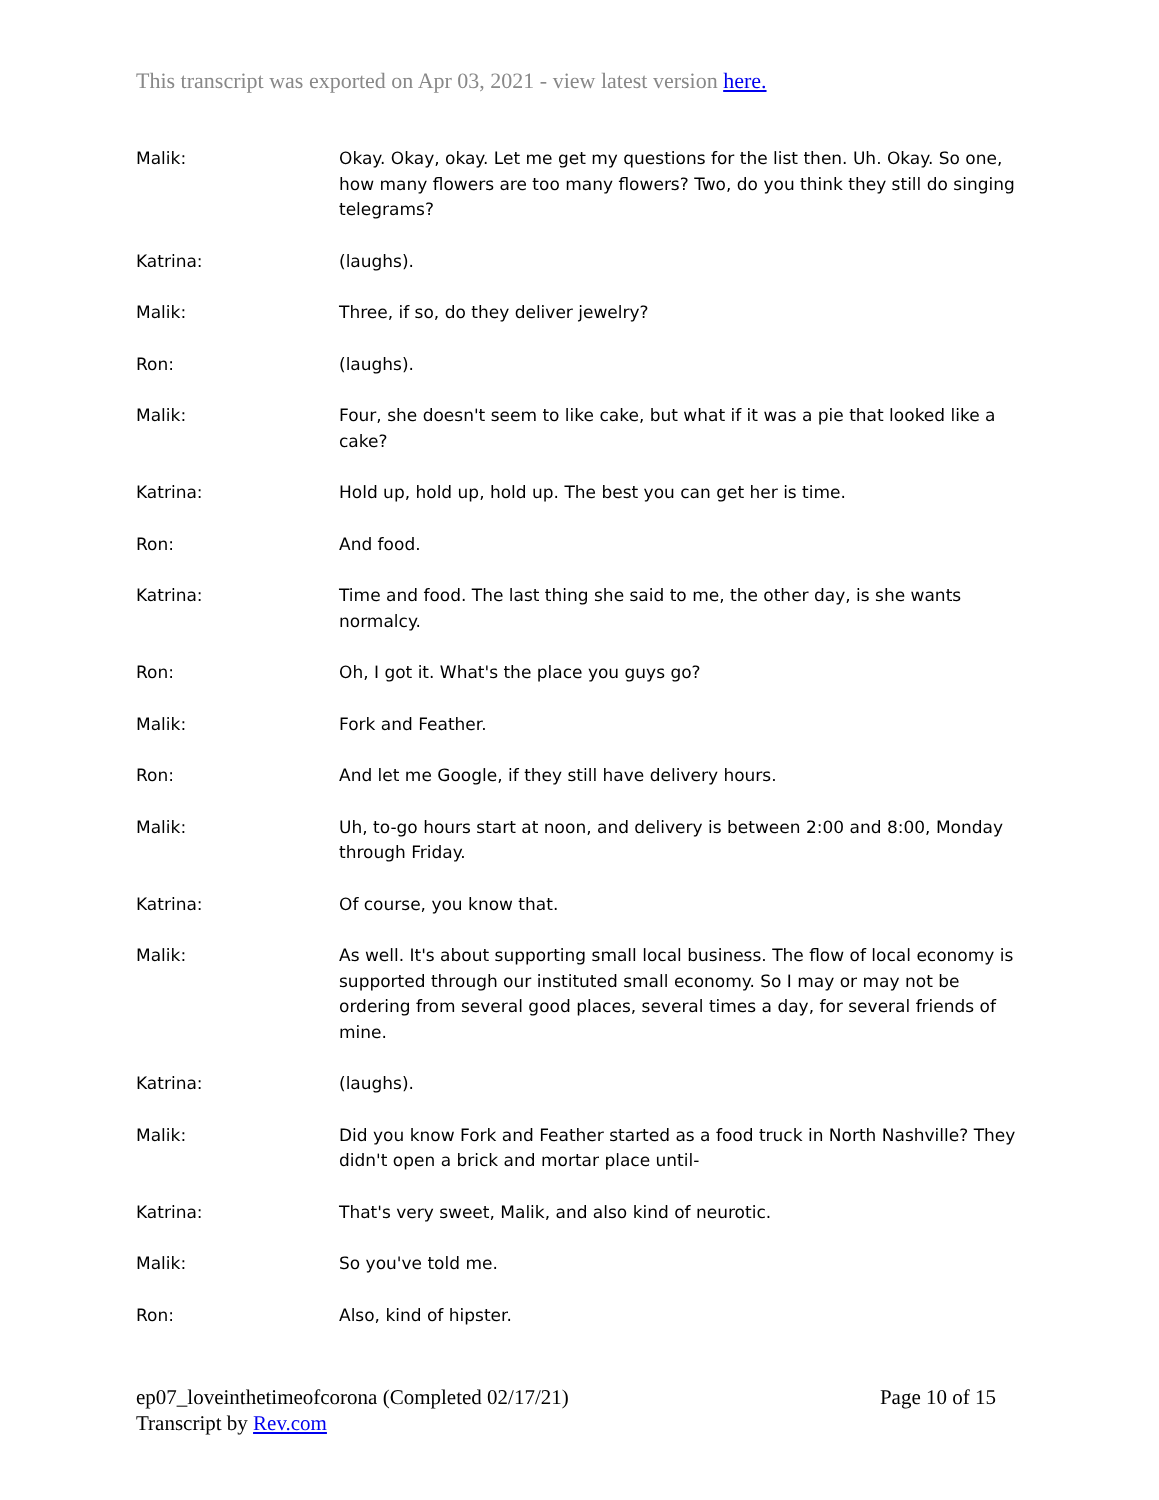This transcript was exported on Apr 03, 2021 - view latest version here.
Malik: Okay. Okay, okay. Let me get my questions for the list then. Uh. Okay. So one, how many flowers are too many flowers? Two, do you think they still do singing telegrams?
Katrina: (laughs).
Malik: Three, if so, do they deliver jewelry?
Ron: (laughs).
Malik: Four, she doesn't seem to like cake, but what if it was a pie that looked like a cake?
Katrina: Hold up, hold up, hold up. The best you can get her is time.
Ron: And food.
Katrina: Time and food. The last thing she said to me, the other day, is she wants normalcy.
Ron: Oh, I got it. What's the place you guys go?
Malik: Fork and Feather.
Ron: And let me Google, if they still have delivery hours.
Malik: Uh, to-go hours start at noon, and delivery is between 2:00 and 8:00, Monday through Friday.
Katrina: Of course, you know that.
Malik: As well. It's about supporting small local business. The flow of local economy is supported through our instituted small economy. So I may or may not be ordering from several good places, several times a day, for several friends of mine.
Katrina: (laughs).
Malik: Did you know Fork and Feather started as a food truck in North Nashville? They didn't open a brick and mortar place until-
Katrina: That's very sweet, Malik, and also kind of neurotic.
Malik: So you've told me.
Ron: Also, kind of hipster.
Page 10 of 15 ep07_loveinthetimeofcorona (Completed 02/17/21)
Transcript by Rev.com